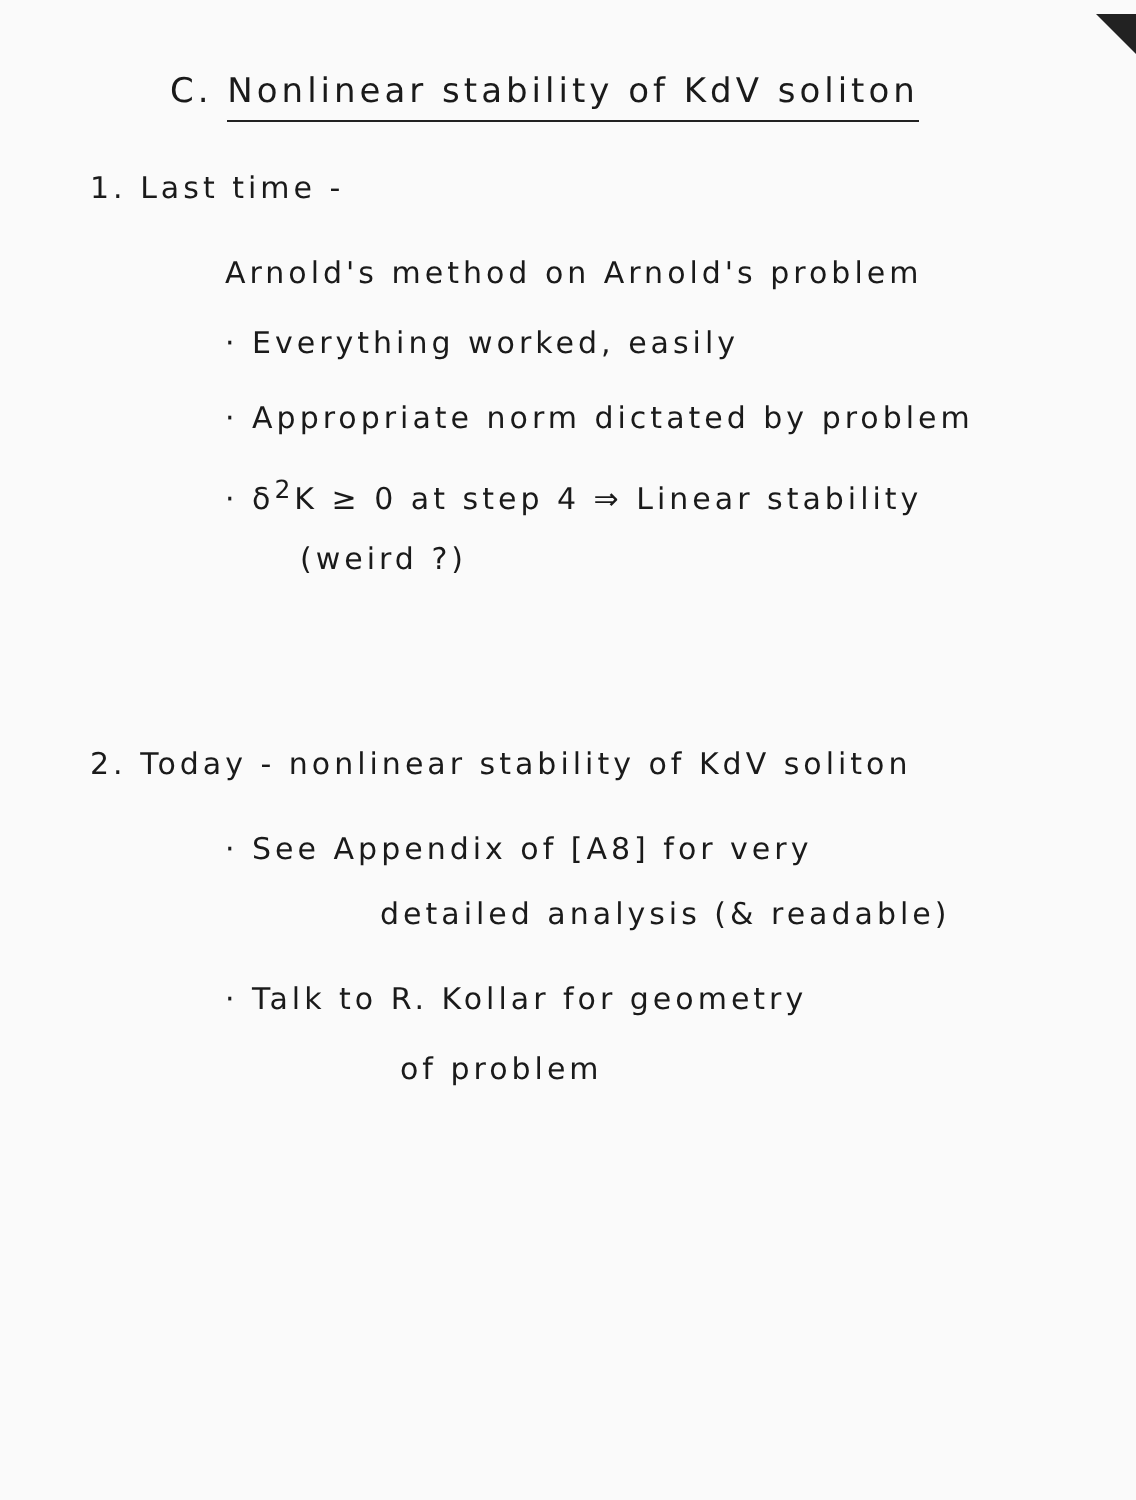C. Nonlinear stability of KdV soliton
1. Last time -
Arnold's method on Arnold's problem
· Everything worked, easily
· Appropriate norm dictated by problem
· δ<sup>2</sup>K ≥ 0 at step 4 ⇒ Linear stability
(weird ?)
2. Today - nonlinear stability of KdV soliton
· See Appendix of [A8] for very
detailed analysis (& readable)
· Talk to R. Kollar for geometry
of problem